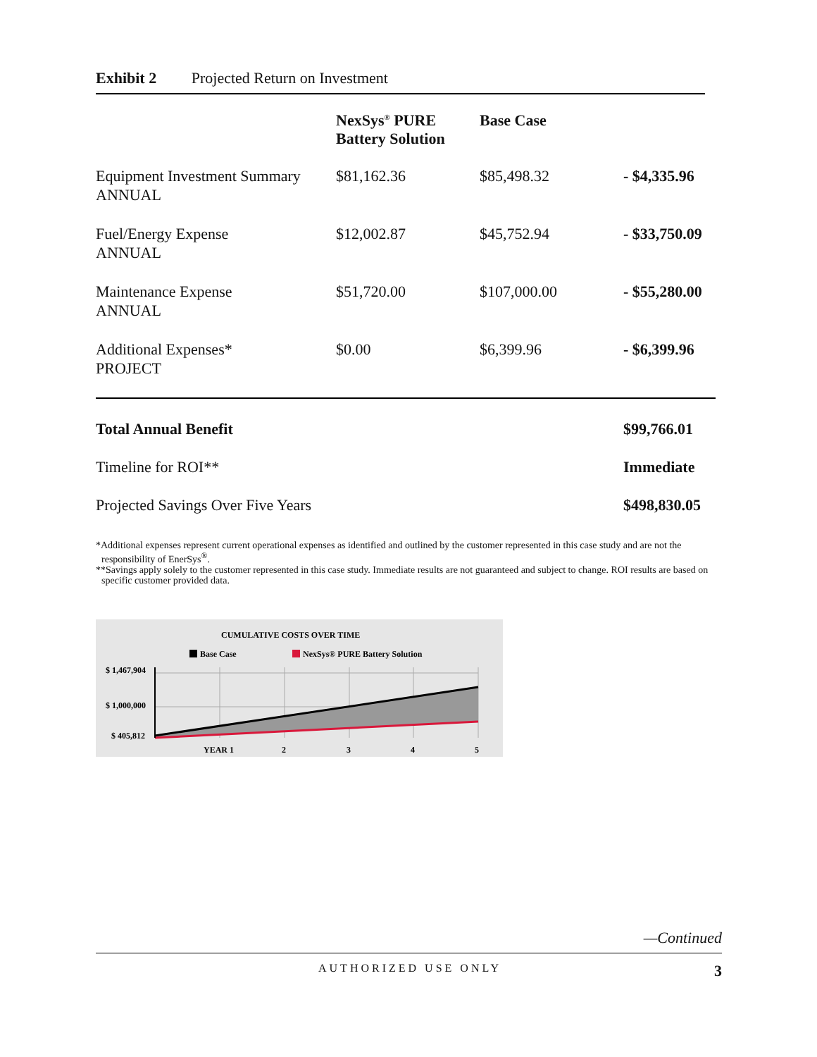Exhibit 2 Projected Return on Investment
| | NexSys<sup>®</sup> PURE Battery Solution | Base Case | |
| --- | --- | --- | --- |
| Equipment Investment Summary ANNUAL | $81,162.36 | $85,498.32 | - $4,335.96 |
| Fuel/Energy Expense ANNUAL | $12,002.87 | $45,752.94 | - $33,750.09 |
| Maintenance Expense ANNUAL | $51,720.00 | $107,000.00 | - $55,280.00 |
| Additional Expenses* PROJECT | $0.00 | $6,399.96 | - $6,399.96 |
| Total Annual Benefit | | | $99,766.01 |
| Timeline for ROI** | | | Immediate |
| Projected Savings Over Five Years | | | $498,830.05 |
*Additional expenses represent current operational expenses as identified and outlined by the customer represented in this case study and are not the responsibility of EnerSys<sup>®</sup>.
**Savings apply solely to the customer represented in this case study. Immediate results are not guaranteed and subject to change. ROI results are based on specific customer provided data.
CUMULATIVE COSTS OVER TIME
Base Case
NexSys® PURE Battery Solution
$ 1,467,904
$ 1,000,000
$ 405,812
YEAR 1
2
3
4
5
—Continued
AUTHORIZED USE ONLY 3